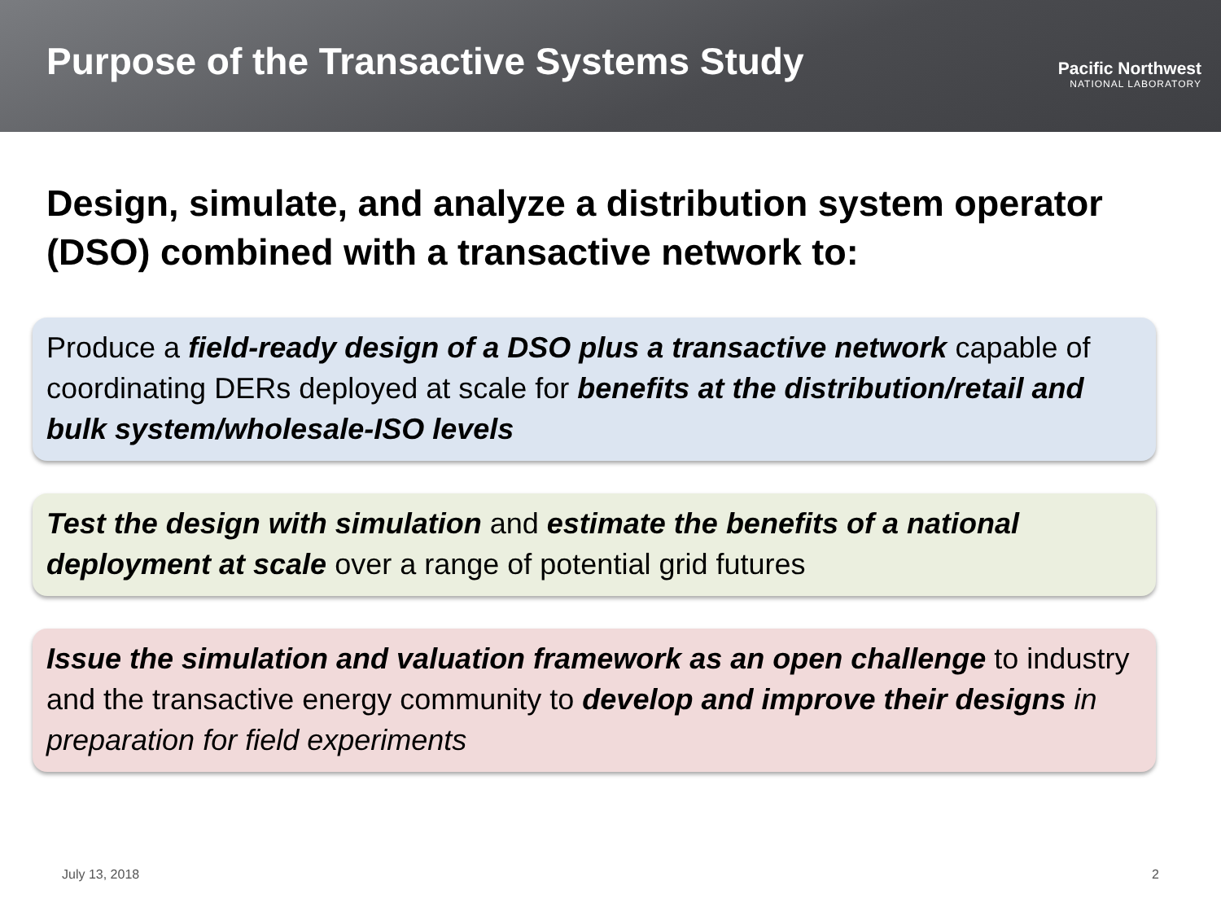Purpose of the Transactive Systems Study
Pacific Northwest
NATIONAL LABORATORY
Design, simulate, and analyze a distribution system operator (DSO) combined with a transactive network to:
Produce a field-ready design of a DSO plus a transactive network capable of coordinating DERs deployed at scale for benefits at the distribution/retail and bulk system/wholesale-ISO levels
Test the design with simulation and estimate the benefits of a national deployment at scale over a range of potential grid futures
Issue the simulation and valuation framework as an open challenge to industry and the transactive energy community to develop and improve their designs in preparation for field experiments
July 13, 2018 2